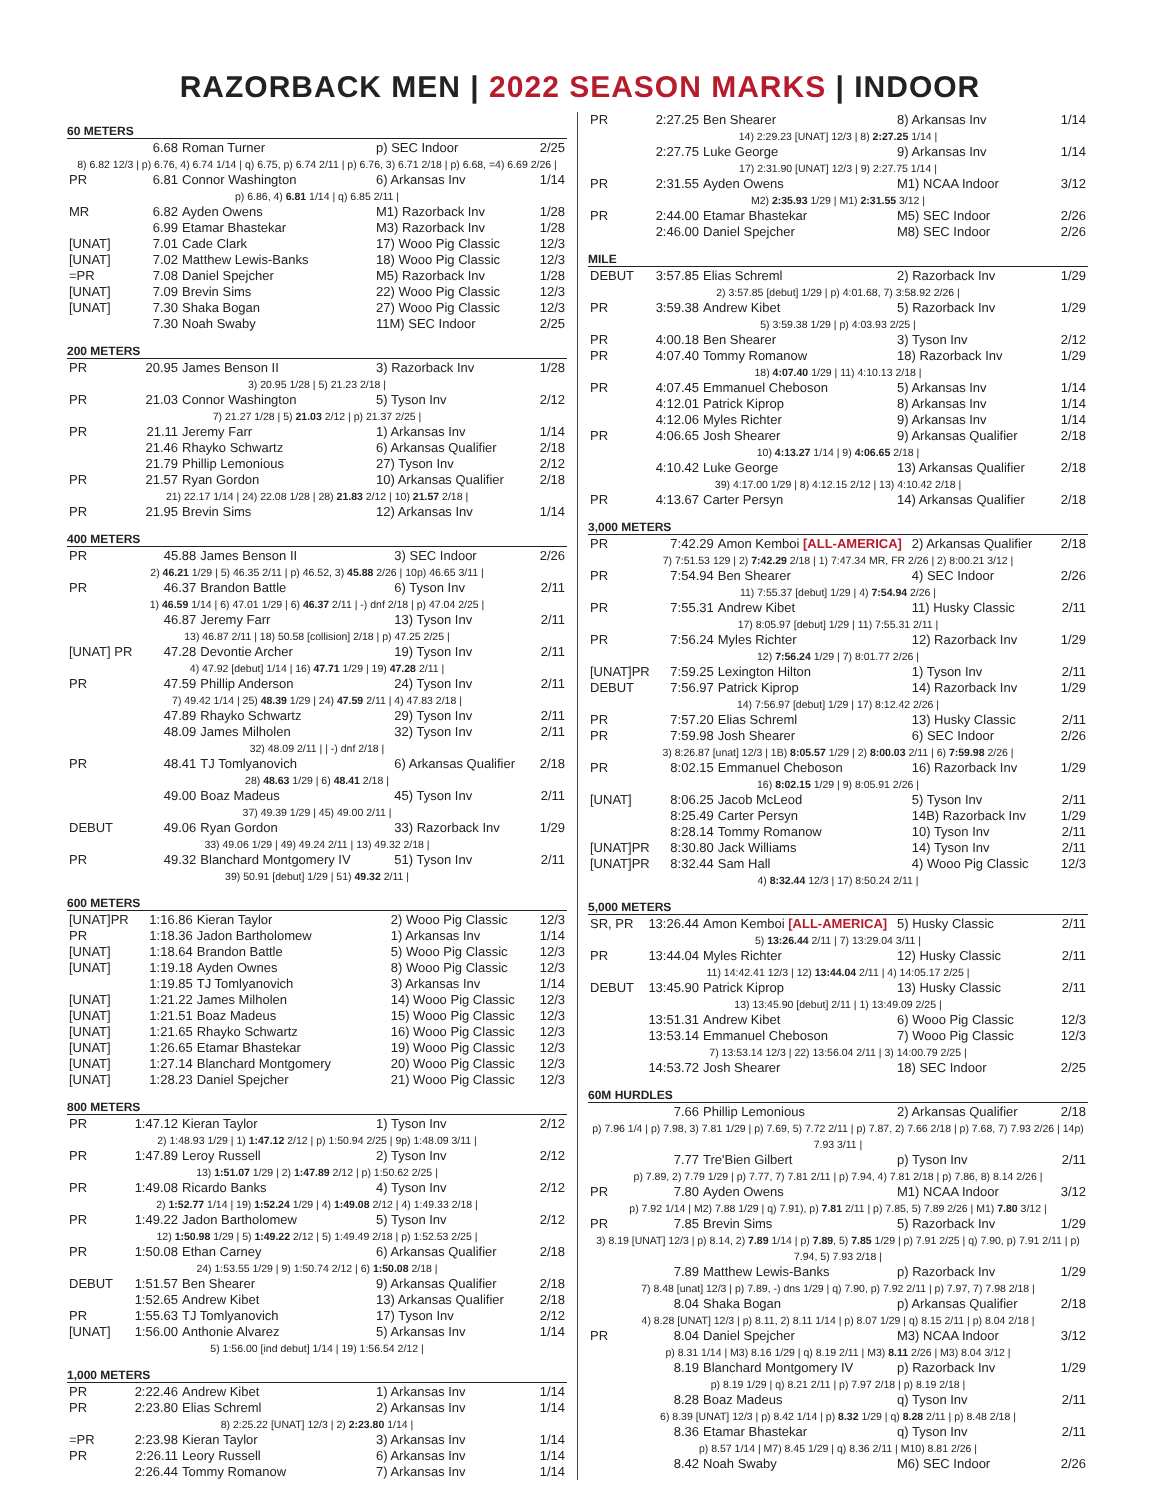RAZORBACK MEN | 2022 SEASON MARKS | INDOOR
60 METERS
| | 6.68 | Roman Turner | p) SEC Indoor | 2/25 |
| 8) 6.82 12/3 / p) 6.76, 4) 6.74 1/14 / q) 6.75, p) 6.74 2/11 / p) 6.76, 3) 6.71 2/18 / p) 6.68, =4) 6.69 2/26 / | | | | |
| PR | 6.81 | Connor Washington | 6) Arkansas Inv | 1/14 |
| p) 6.86, 4) 6.81 1/14 / q) 6.85 2/11 / | | | | |
| MR | 6.82 | Ayden Owens | M1) Razorback Inv | 1/28 |
| | 6.99 | Etamar Bhastekar | M3) Razorback Inv | 1/28 |
| [UNAT] | 7.01 | Cade Clark | 17) Wooo Pig Classic | 12/3 |
| [UNAT] | 7.02 | Matthew Lewis-Banks | 18) Wooo Pig Classic | 12/3 |
| =PR | 7.08 | Daniel Spejcher | M5) Razorback Inv | 1/28 |
| [UNAT] | 7.09 | Brevin Sims | 22) Wooo Pig Classic | 12/3 |
| [UNAT] | 7.30 | Shaka Bogan | 27) Wooo Pig Classic | 12/3 |
| | 7.30 | Noah Swaby | 11M) SEC Indoor | 2/25 |
200 METERS
| PR | 20.95 | James Benson II | 3) Razorback Inv | 1/28 |
| 3) 20.95 1/28 / 5) 21.23 2/18 / | | | | |
| PR | 21.03 | Connor Washington | 5) Tyson Inv | 2/12 |
| 7) 21.27 1/28 / 5) 21.03 2/12 / p) 21.37 2/25 / | | | | |
| PR | 21.11 | Jeremy Farr | 1) Arkansas Inv | 1/14 |
| | 21.46 | Rhayko Schwartz | 6) Arkansas Qualifier | 2/18 |
| | 21.79 | Phillip Lemonious | 27) Tyson Inv | 2/12 |
| PR | 21.57 | Ryan Gordon | 10) Arkansas Qualifier | 2/18 |
| 21) 22.17 1/14 / 24) 22.08 1/28 / 28) 21.83 2/12 / 10) 21.57 2/18 / | | | | |
| PR | 21.95 | Brevin Sims | 12) Arkansas Inv | 1/14 |
400 METERS
| PR | 45.88 | James Benson II | 3) SEC Indoor | 2/26 |
| 2) 46.21 1/29 / 5) 46.35 2/11 / p) 46.52, 3) 45.88 2/26 / 10p) 46.65 3/11 / | | | | |
| PR | 46.37 | Brandon Battle | 6) Tyson Inv | 2/11 |
| 1) 46.59 1/14 / 6) 47.01 1/29 / 6) 46.37 2/11 / -) dnf 2/18 / p) 47.04 2/25 / | | | | |
| | 46.87 | Jeremy Farr | 13) Tyson Inv | 2/11 |
| 13) 46.87 2/11 / 18) 50.58 [collision] 2/18 / p) 47.25 2/25 / | | | | |
| [UNAT] PR | 47.28 | Devontie Archer | 19) Tyson Inv | 2/11 |
| 4) 47.92 [debut] 1/14 / 16) 47.71 1/29 / 19) 47.28 2/11 / | | | | |
| PR | 47.59 | Phillip Anderson | 24) Tyson Inv | 2/11 |
| 7) 49.42 1/14 / 25) 48.39 1/29 / 24) 47.59 2/11 / 4) 47.83 2/18 / | | | | |
| | 47.89 | Rhayko Schwartz | 29) Tyson Inv | 2/11 |
| | 48.09 | James Milholen | 32) Tyson Inv | 2/11 |
| 32) 48.09 2/11 / / -) dnf 2/18 / | | | | |
| PR | 48.41 | TJ Tomlyanovich | 6) Arkansas Qualifier | 2/18 |
| 28) 48.63 1/29 / 6) 48.41 2/18 / | | | | |
| | 49.00 | Boaz Madeus | 45) Tyson Inv | 2/11 |
| 37) 49.39 1/29 / 45) 49.00 2/11 / | | | | |
| DEBUT | 49.06 | Ryan Gordon | 33) Razorback Inv | 1/29 |
| 33) 49.06 1/29 / 49) 49.24 2/11 / 13) 49.32 2/18 / | | | | |
| PR | 49.32 | Blanchard Montgomery IV | 51) Tyson Inv | 2/11 |
| 39) 50.91 [debut] 1/29 / 51) 49.32 2/11 / | | | | |
600 METERS
| [UNAT]PR | 1:16.86 | Kieran Taylor | 2) Wooo Pig Classic | 12/3 |
| PR | 1:18.36 | Jadon Bartholomew | 1) Arkansas Inv | 1/14 |
| [UNAT] | 1:18.64 | Brandon Battle | 5) Wooo Pig Classic | 12/3 |
| [UNAT] | 1:19.18 | Ayden Ownes | 8) Wooo Pig Classic | 12/3 |
| | 1:19.85 | TJ Tomlyanovich | 3) Arkansas Inv | 1/14 |
| [UNAT] | 1:21.22 | James Milholen | 14) Wooo Pig Classic | 12/3 |
| [UNAT] | 1:21.51 | Boaz Madeus | 15) Wooo Pig Classic | 12/3 |
| [UNAT] | 1:21.65 | Rhayko Schwartz | 16) Wooo Pig Classic | 12/3 |
| [UNAT] | 1:26.65 | Etamar Bhastekar | 19) Wooo Pig Classic | 12/3 |
| [UNAT] | 1:27.14 | Blanchard Montgomery | 20) Wooo Pig Classic | 12/3 |
| [UNAT] | 1:28.23 | Daniel Spejcher | 21) Wooo Pig Classic | 12/3 |
800 METERS
| PR | 1:47.12 | Kieran Taylor | 1) Tyson Inv | 2/12 |
| 2) 1:48.93 1/29 / 1) 1:47.12 2/12 / p) 1:50.94 2/25 / 9p) 1:48.09 3/11 / | | | | |
| PR | 1:47.89 | Leroy Russell | 2) Tyson Inv | 2/12 |
| 13) 1:51.07 1/29 / 2) 1:47.89 2/12 / p) 1:50.62 2/25 / | | | | |
| PR | 1:49.08 | Ricardo Banks | 4) Tyson Inv | 2/12 |
| 2) 1:52.77 1/14 / 19) 1:52.24 1/29 / 4) 1:49.08 2/12 / 4) 1:49.33 2/18 / | | | | |
| PR | 1:49.22 | Jadon Bartholomew | 5) Tyson Inv | 2/12 |
| 12) 1:50.98 1/29 / 5) 1:49.22 2/12 / 5) 1:49.49 2/18 / p) 1:52.53 2/25 / | | | | |
| PR | 1:50.08 | Ethan Carney | 6) Arkansas Qualifier | 2/18 |
| 24) 1:53.55 1/29 / 9) 1:50.74 2/12 / 6) 1:50.08 2/18 / | | | | |
| DEBUT | 1:51.57 | Ben Shearer | 9) Arkansas Qualifier | 2/18 |
| | 1:52.65 | Andrew Kibet | 13) Arkansas Qualifier | 2/18 |
| PR | 1:55.63 | TJ Tomlyanovich | 17) Tyson Inv | 2/12 |
| [UNAT] | 1:56.00 | Anthonie Alvarez | 5) Arkansas Inv | 1/14 |
| 5) 1:56.00 [ind debut] 1/14 / 19) 1:56.54 2/12 / | | | | |
1,000 METERS
| PR | 2:22.46 | Andrew Kibet | 1) Arkansas Inv | 1/14 |
| PR | 2:23.80 | Elias Schreml | 2) Arkansas Inv | 1/14 |
| 8) 2:25.22 [UNAT] 12/3 / 2) 2:23.80 1/14 / | | | | |
| =PR | 2:23.98 | Kieran Taylor | 3) Arkansas Inv | 1/14 |
| PR | 2:26.11 | Leory Russell | 6) Arkansas Inv | 1/14 |
| | 2:26.44 | Tommy Romanow | 7) Arkansas Inv | 1/14 |
| PR | 2:27.25 | Ben Shearer | 8) Arkansas Inv | 1/14 |
| 14) 2:29.23 [UNAT] 12/3 / 8) 2:27.25 1/14 / | | | | |
| | 2:27.75 | Luke George | 9) Arkansas Inv | 1/14 |
| 17) 2:31.90 [UNAT] 12/3 / 9) 2:27.75 1/14 / | | | | |
| PR | 2:31.55 | Ayden Owens | M1) NCAA Indoor | 3/12 |
| M2) 2:35.93 1/29 / M1) 2:31.55 3/12 / | | | | |
| PR | 2:44.00 | Etamar Bhastekar | M5) SEC Indoor | 2/26 |
| | 2:46.00 | Daniel Spejcher | M8) SEC Indoor | 2/26 |
MILE
| DEBUT | 3:57.85 | Elias Schreml | 2) Razorback Inv | 1/29 |
| 2) 3:57.85 [debut] 1/29 / p) 4:01.68, 7) 3:58.92 2/26 / | | | | |
| PR | 3:59.38 | Andrew Kibet | 5) Razorback Inv | 1/29 |
| 5) 3:59.38 1/29 / p) 4:03.93 2/25 / | | | | |
| PR | 4:00.18 | Ben Shearer | 3) Tyson Inv | 2/12 |
| PR | 4:07.40 | Tommy Romanow | 18) Razorback Inv | 1/29 |
| 18) 4:07.40 1/29 / 11) 4:10.13 2/18 / | | | | |
| PR | 4:07.45 | Emmanuel Cheboson | 5) Arkansas Inv | 1/14 |
| | 4:12.01 | Patrick Kiprop | 8) Arkansas Inv | 1/14 |
| | 4:12.06 | Myles Richter | 9) Arkansas Inv | 1/14 |
| PR | 4:06.65 | Josh Shearer | 9) Arkansas Qualifier | 2/18 |
| 10) 4:13.27 1/14 / 9) 4:06.65 2/18 / | | | | |
| | 4:10.42 | Luke George | 13) Arkansas Qualifier | 2/18 |
| 39) 4:17.00 1/29 / 8) 4:12.15 2/12 / 13) 4:10.42 2/18 / | | | | |
| PR | 4:13.67 | Carter Persyn | 14) Arkansas Qualifier | 2/18 |
3,000 METERS
| PR | 7:42.29 | Amon Kemboi [ALL-AMERICA] | 2) Arkansas Qualifier | 2/18 |
| 7) 7:51.53 129 / 2) 7:42.29 2/18 / 1) 7:47.34 MR, FR 2/26 / 2) 8:00.21 3/12 / | | | | |
| PR | 7:54.94 | Ben Shearer | 4) SEC Indoor | 2/26 |
| 11) 7:55.37 [debut] 1/29 / 4) 7:54.94 2/26 / | | | | |
| PR | 7:55.31 | Andrew Kibet | 11) Husky Classic | 2/11 |
| 17) 8:05.97 [debut] 1/29 / 11) 7:55.31 2/11 / | | | | |
| PR | 7:56.24 | Myles Richter | 12) Razorback Inv | 1/29 |
| 12) 7:56.24 1/29 / 7) 8:01.77 2/26 / | | | | |
| [UNAT]PR | 7:59.25 | Lexington Hilton | 1) Tyson Inv | 2/11 |
| DEBUT | 7:56.97 | Patrick Kiprop | 14) Razorback Inv | 1/29 |
| 14) 7:56.97 [debut] 1/29 / 17) 8:12.42 2/26 / | | | | |
| PR | 7:57.20 | Elias Schreml | 13) Husky Classic | 2/11 |
| PR | 7:59.98 | Josh Shearer | 6) SEC Indoor | 2/26 |
| 3) 8:26.87 [unat] 12/3 / 1B) 8:05.57 1/29 / 2) 8:00.03 2/11 / 6) 7:59.98 2/26 / | | | | |
| PR | 8:02.15 | Emmanuel Cheboson | 16) Razorback Inv | 1/29 |
| 16) 8:02.15 1/29 / 9) 8:05.91 2/26 / | | | | |
| [UNAT] | 8:06.25 | Jacob McLeod | 5) Tyson Inv | 2/11 |
| | 8:25.49 | Carter Persyn | 14B) Razorback Inv | 1/29 |
| | 8:28.14 | Tommy Romanow | 10) Tyson Inv | 2/11 |
| [UNAT]PR | 8:30.80 | Jack Williams | 14) Tyson Inv | 2/11 |
| [UNAT]PR | 8:32.44 | Sam Hall | 4) Wooo Pig Classic | 12/3 |
| 4) 8:32.44 12/3 / 17) 8:50.24 2/11 / | | | | |
5,000 METERS
| SR, PR | 13:26.44 | Amon Kemboi [ALL-AMERICA] | 5) Husky Classic | 2/11 |
| 5) 13:26.44 2/11 / 7) 13:29.04 3/11 / | | | | |
| PR | 13:44.04 | Myles Richter | 12) Husky Classic | 2/11 |
| 11) 14:42.41 12/3 / 12) 13:44.04 2/11 / 4) 14:05.17 2/25 / | | | | |
| DEBUT | 13:45.90 | Patrick Kiprop | 13) Husky Classic | 2/11 |
| 13) 13:45.90 [debut] 2/11 / 1) 13:49.09 2/25 / | | | | |
| | 13:51.31 | Andrew Kibet | 6) Wooo Pig Classic | 12/3 |
| | 13:53.14 | Emmanuel Cheboson | 7) Wooo Pig Classic | 12/3 |
| 7) 13:53.14 12/3 / 22) 13:56.04 2/11 / 3) 14:00.79 2/25 / | | | | |
| | 14:53.72 | Josh Shearer | 18) SEC Indoor | 2/25 |
60M HURDLES
| | 7.66 | Phillip Lemonious | 2) Arkansas Qualifier | 2/18 |
| p) 7.96 1/4 / p) 7.98, 3) 7.81 1/29 / p) 7.69, 5) 7.72 2/11 / p) 7.87, 2) 7.66 2/18 / p) 7.68, 7) 7.93 2/26 / 14p) 7.93 3/11 / | | | | |
| | 7.77 | Tre'Bien Gilbert | p) Tyson Inv | 2/11 |
| p) 7.89, 2) 7.79 1/29 / p) 7.77, 7) 7.81 2/11 / p) 7.94, 4) 7.81 2/18 / p) 7.86, 8) 8.14 2/26 / | | | | |
| PR | 7.80 | Ayden Owens | M1) NCAA Indoor | 3/12 |
| p) 7.92 1/14 / M2) 7.88 1/29 / q) 7.91), p) 7.81 2/11 / p) 7.85, 5) 7.89 2/26 / M1) 7.80 3/12 / | | | | |
| PR | 7.85 | Brevin Sims | 5) Razorback Inv | 1/29 |
| 3) 8.19 [UNAT] 12/3 / p) 8.14, 2) 7.89 1/14 / p) 7.89 , 5) 7.85 1/29 / p) 7.91 2/25 / q) 7.90, p) 7.91 2/11 / p) 7.94, 5) 7.93 2/18 / | | | | |
| | 7.89 | Matthew Lewis-Banks | p) Razorback Inv | 1/29 |
| 7) 8.48 [unat] 12/3 / p) 7.89, -) dns 1/29 / q) 7.90, p) 7.92 2/11 / p) 7.97, 7) 7.98 2/18 / | | | | |
| | 8.04 | Shaka Bogan | p) Arkansas Qualifier | 2/18 |
| 4) 8.28 [UNAT] 12/3 / p) 8.11, 2) 8.11 1/14 / p) 8.07 1/29 / q) 8.15 2/11 / p) 8.04 2/18 / | | | | |
| PR | 8.04 | Daniel Spejcher | M3) NCAA Indoor | 3/12 |
| p) 8.31 1/14 / M3) 8.16 1/29 / q) 8.19 2/11 / M3) 8.11 2/26 / M3) 8.04 3/12 / | | | | |
| | 8.19 | Blanchard Montgomery IV | p) Razorback Inv | 1/29 |
| p) 8.19 1/29 / q) 8.21 2/11 / p) 7.97 2/18 / p) 8.19 2/18 / | | | | |
| | 8.28 | Boaz Madeus | q) Tyson Inv | 2/11 |
| 6) 8.39 [UNAT] 12/3 / p) 8.42 1/14 / p) 8.32 1/29 / q) 8.28 2/11 / p) 8.48 2/18 / | | | | |
| | 8.36 | Etamar Bhastekar | q) Tyson Inv | 2/11 |
| p) 8.57 1/14 / M7) 8.45 1/29 / q) 8.36 2/11 / M10) 8.81 2/26 / | | | | |
| | 8.42 | Noah Swaby | M6) SEC Indoor | 2/26 |